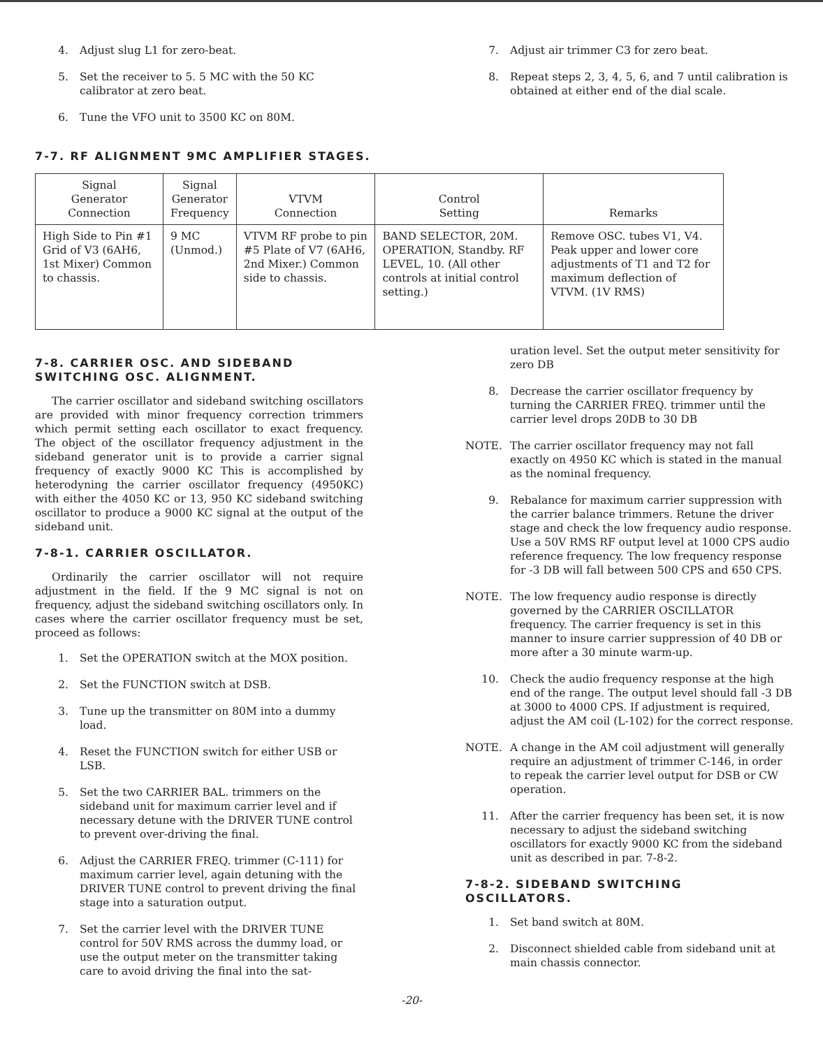4. Adjust slug L1 for zero-beat.
5. Set the receiver to 5. 5 MC with the 50 KC calibrator at zero beat.
6. Tune the VFO unit to 3500 KC on 80M.
7. Adjust air trimmer C3 for zero beat.
8. Repeat steps 2, 3, 4, 5, 6, and 7 until calibration is obtained at either end of the dial scale.
7-7. RF ALIGNMENT 9MC AMPLIFIER STAGES.
| Signal Generator Connection | Signal Generator Frequency | VTVM Connection | Control Setting | Remarks |
| --- | --- | --- | --- | --- |
| High Side to Pin #1 Grid of V3 (6AH6, 1st Mixer) Common to chassis. | 9 MC (Unmod.) | VTVM RF probe to pin #5 Plate of V7 (6AH6, 2nd Mixer.) Common side to chassis. | BAND SELECTOR, 20M. OPERATION, Standby. RF LEVEL, 10. (All other controls at initial control setting.) | Remove OSC. tubes V1, V4. Peak upper and lower core adjustments of T1 and T2 for maximum deflection of VTVM. (1V RMS) |
7-8. CARRIER OSC. AND SIDEBAND SWITCHING OSC. ALIGNMENT.
The carrier oscillator and sideband switching oscillators are provided with minor frequency correction trimmers which permit setting each oscillator to exact frequency. The object of the oscillator frequency adjustment in the sideband generator unit is to provide a carrier signal frequency of exactly 9000 KC This is accomplished by heterodyning the carrier oscillator frequency (4950KC) with either the 4050 KC or 13, 950 KC sideband switching oscillator to produce a 9000 KC signal at the output of the sideband unit.
7-8-1. CARRIER OSCILLATOR.
Ordinarily the carrier oscillator will not require adjustment in the field. If the 9 MC signal is not on frequency, adjust the sideband switching oscillators only. In cases where the carrier oscillator frequency must be set, proceed as follows:
1. Set the OPERATION switch at the MOX position.
2. Set the FUNCTION switch at DSB.
3. Tune up the transmitter on 80M into a dummy load.
4. Reset the FUNCTION switch for either USB or LSB.
5. Set the two CARRIER BAL. trimmers on the sideband unit for maximum carrier level and if necessary detune with the DRIVER TUNE control to prevent over-driving the final.
6. Adjust the CARRIER FREQ. trimmer (C-111) for maximum carrier level, again detuning with the DRIVER TUNE control to prevent driving the final stage into a saturation output.
7. Set the carrier level with the DRIVER TUNE control for 50V RMS across the dummy load, or use the output meter on the transmitter taking care to avoid driving the final into the sat-
uration level. Set the output meter sensitivity for zero DB
8. Decrease the carrier oscillator frequency by turning the CARRIER FREQ. trimmer until the carrier level drops 20DB to 30 DB
NOTE. The carrier oscillator frequency may not fall exactly on 4950 KC which is stated in the manual as the nominal frequency.
9. Rebalance for maximum carrier suppression with the carrier balance trimmers. Retune the driver stage and check the low frequency audio response. Use a 50V RMS RF output level at 1000 CPS audio reference frequency. The low frequency response for -3 DB will fall between 500 CPS and 650 CPS.
NOTE. The low frequency audio response is directly governed by the CARRIER OSCILLATOR frequency. The carrier frequency is set in this manner to insure carrier suppression of 40 DB or more after a 30 minute warm-up.
10. Check the audio frequency response at the high end of the range. The output level should fall -3 DB at 3000 to 4000 CPS. If adjustment is required, adjust the AM coil (L-102) for the correct response.
NOTE. A change in the AM coil adjustment will generally require an adjustment of trimmer C-146, in order to repeak the carrier level output for DSB or CW operation.
11. After the carrier frequency has been set, it is now necessary to adjust the sideband switching oscillators for exactly 9000 KC from the sideband unit as described in par. 7-8-2.
7-8-2. SIDEBAND SWITCHING OSCILLATORS.
1. Set band switch at 80M.
2. Disconnect shielded cable from sideband unit at main chassis connector.
-20-